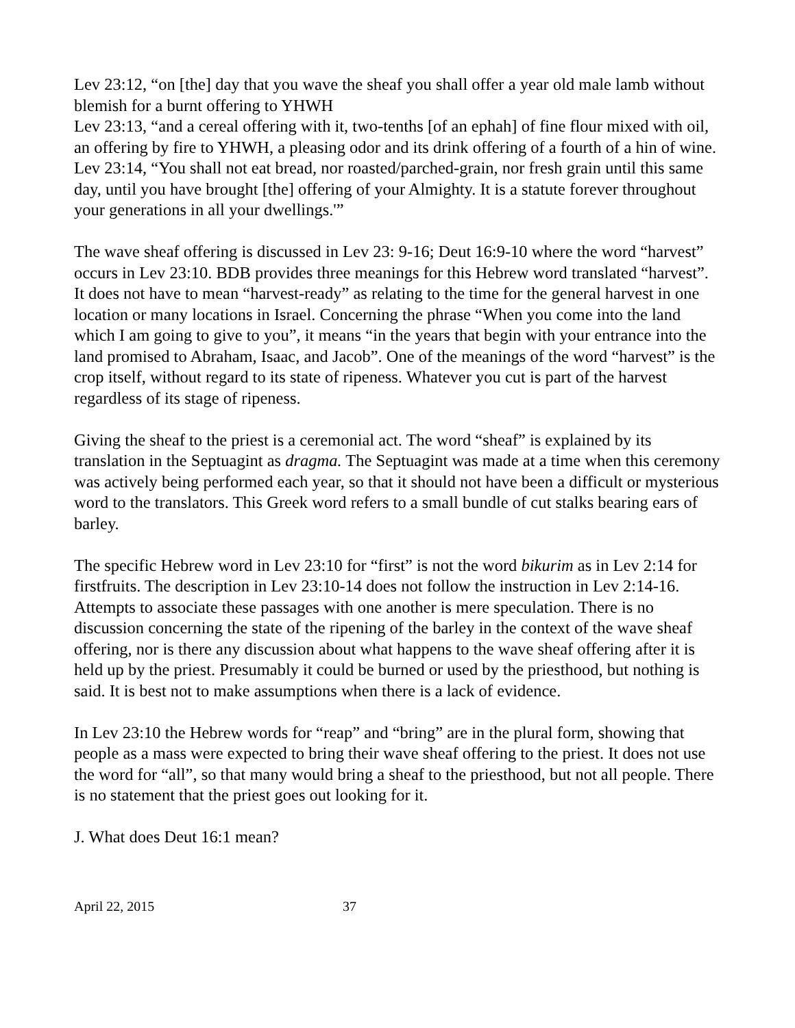Lev 23:12, “on [the] day that you wave the sheaf you shall offer a year old male lamb without blemish for a burnt offering to YHWH
Lev 23:13, “and a cereal offering with it, two-tenths [of an ephah] of fine flour mixed with oil, an offering by fire to YHWH, a pleasing odor and its drink offering of a fourth of a hin of wine.
Lev 23:14, “You shall not eat bread, nor roasted/parched-grain, nor fresh grain until this same day, until you have brought [the] offering of your Almighty. It is a statute forever throughout your generations in all your dwellings.'”
The wave sheaf offering is discussed in Lev 23: 9-16; Deut 16:9-10 where the word “harvest” occurs in Lev 23:10. BDB provides three meanings for this Hebrew word translated “harvest”. It does not have to mean “harvest-ready” as relating to the time for the general harvest in one location or many locations in Israel. Concerning the phrase “When you come into the land which I am going to give to you”, it means “in the years that begin with your entrance into the land promised to Abraham, Isaac, and Jacob”. One of the meanings of the word “harvest” is the crop itself, without regard to its state of ripeness. Whatever you cut is part of the harvest regardless of its stage of ripeness.
Giving the sheaf to the priest is a ceremonial act. The word “sheaf” is explained by its translation in the Septuagint as dragma. The Septuagint was made at a time when this ceremony was actively being performed each year, so that it should not have been a difficult or mysterious word to the translators. This Greek word refers to a small bundle of cut stalks bearing ears of barley.
The specific Hebrew word in Lev 23:10 for “first” is not the word bikurim as in Lev 2:14 for firstfruits. The description in Lev 23:10-14 does not follow the instruction in Lev 2:14-16. Attempts to associate these passages with one another is mere speculation. There is no discussion concerning the state of the ripening of the barley in the context of the wave sheaf offering, nor is there any discussion about what happens to the wave sheaf offering after it is held up by the priest. Presumably it could be burned or used by the priesthood, but nothing is said. It is best not to make assumptions when there is a lack of evidence.
In Lev 23:10 the Hebrew words for “reap” and “bring” are in the plural form, showing that people as a mass were expected to bring their wave sheaf offering to the priest. It does not use the word for “all”, so that many would bring a sheaf to the priesthood, but not all people. There is no statement that the priest goes out looking for it.
J. What does Deut 16:1 mean?
April 22, 2015 37